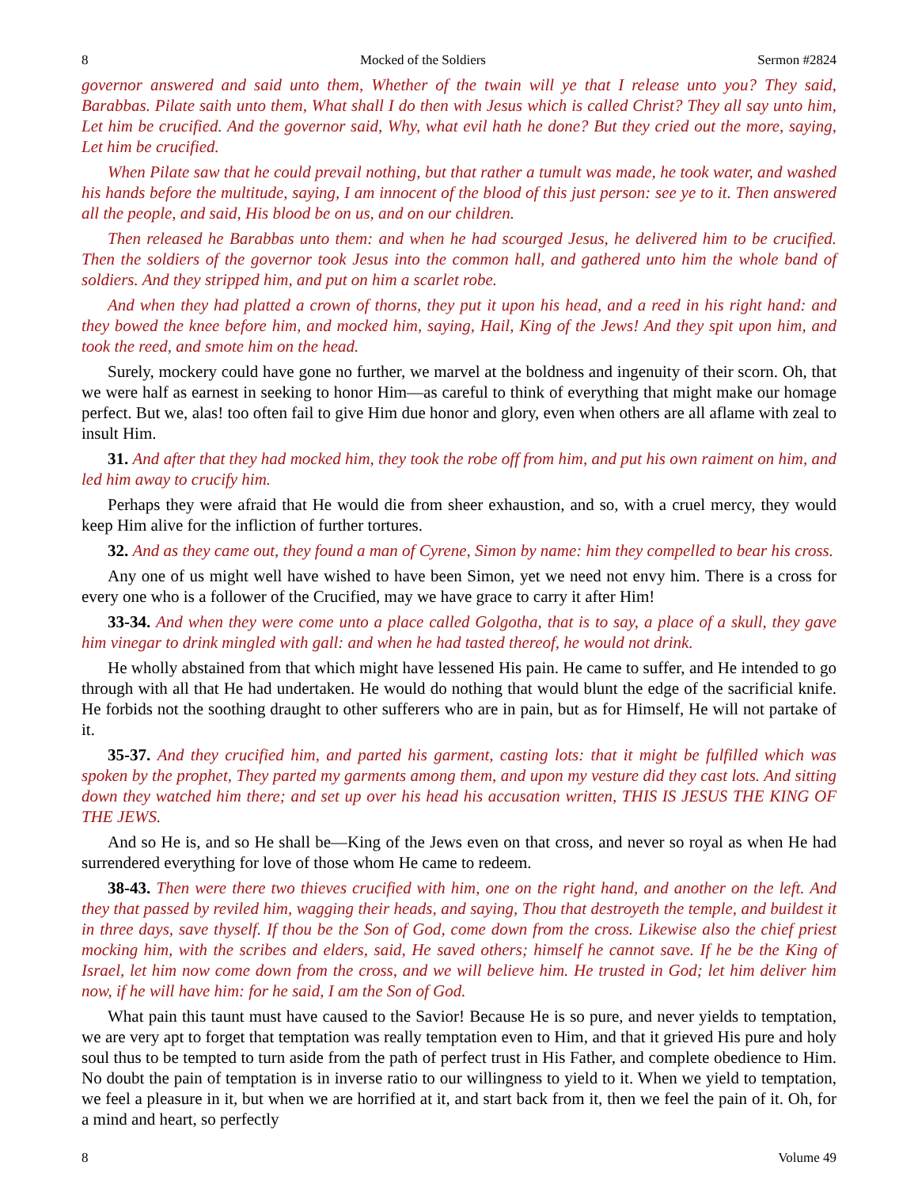8 Mocked of the Soldiers Sermon #2824
governor answered and said unto them, Whether of the twain will ye that I release unto you? They said, Barabbas. Pilate saith unto them, What shall I do then with Jesus which is called Christ? They all say unto him, Let him be crucified. And the governor said, Why, what evil hath he done? But they cried out the more, saying, Let him be crucified.
When Pilate saw that he could prevail nothing, but that rather a tumult was made, he took water, and washed his hands before the multitude, saying, I am innocent of the blood of this just person: see ye to it. Then answered all the people, and said, His blood be on us, and on our children.
Then released he Barabbas unto them: and when he had scourged Jesus, he delivered him to be crucified. Then the soldiers of the governor took Jesus into the common hall, and gathered unto him the whole band of soldiers. And they stripped him, and put on him a scarlet robe.
And when they had platted a crown of thorns, they put it upon his head, and a reed in his right hand: and they bowed the knee before him, and mocked him, saying, Hail, King of the Jews! And they spit upon him, and took the reed, and smote him on the head.
Surely, mockery could have gone no further, we marvel at the boldness and ingenuity of their scorn. Oh, that we were half as earnest in seeking to honor Him—as careful to think of everything that might make our homage perfect. But we, alas! too often fail to give Him due honor and glory, even when others are all aflame with zeal to insult Him.
31. And after that they had mocked him, they took the robe off from him, and put his own raiment on him, and led him away to crucify him.
Perhaps they were afraid that He would die from sheer exhaustion, and so, with a cruel mercy, they would keep Him alive for the infliction of further tortures.
32. And as they came out, they found a man of Cyrene, Simon by name: him they compelled to bear his cross.
Any one of us might well have wished to have been Simon, yet we need not envy him. There is a cross for every one who is a follower of the Crucified, may we have grace to carry it after Him!
33-34. And when they were come unto a place called Golgotha, that is to say, a place of a skull, they gave him vinegar to drink mingled with gall: and when he had tasted thereof, he would not drink.
He wholly abstained from that which might have lessened His pain. He came to suffer, and He intended to go through with all that He had undertaken. He would do nothing that would blunt the edge of the sacrificial knife. He forbids not the soothing draught to other sufferers who are in pain, but as for Himself, He will not partake of it.
35-37. And they crucified him, and parted his garment, casting lots: that it might be fulfilled which was spoken by the prophet, They parted my garments among them, and upon my vesture did they cast lots. And sitting down they watched him there; and set up over his head his accusation written, THIS IS JESUS THE KING OF THE JEWS.
And so He is, and so He shall be—King of the Jews even on that cross, and never so royal as when He had surrendered everything for love of those whom He came to redeem.
38-43. Then were there two thieves crucified with him, one on the right hand, and another on the left. And they that passed by reviled him, wagging their heads, and saying, Thou that destroyeth the temple, and buildest it in three days, save thyself. If thou be the Son of God, come down from the cross. Likewise also the chief priest mocking him, with the scribes and elders, said, He saved others; himself he cannot save. If he be the King of Israel, let him now come down from the cross, and we will believe him. He trusted in God; let him deliver him now, if he will have him: for he said, I am the Son of God.
What pain this taunt must have caused to the Savior! Because He is so pure, and never yields to temptation, we are very apt to forget that temptation was really temptation even to Him, and that it grieved His pure and holy soul thus to be tempted to turn aside from the path of perfect trust in His Father, and complete obedience to Him. No doubt the pain of temptation is in inverse ratio to our willingness to yield to it. When we yield to temptation, we feel a pleasure in it, but when we are horrified at it, and start back from it, then we feel the pain of it. Oh, for a mind and heart, so perfectly
8 Volume 49